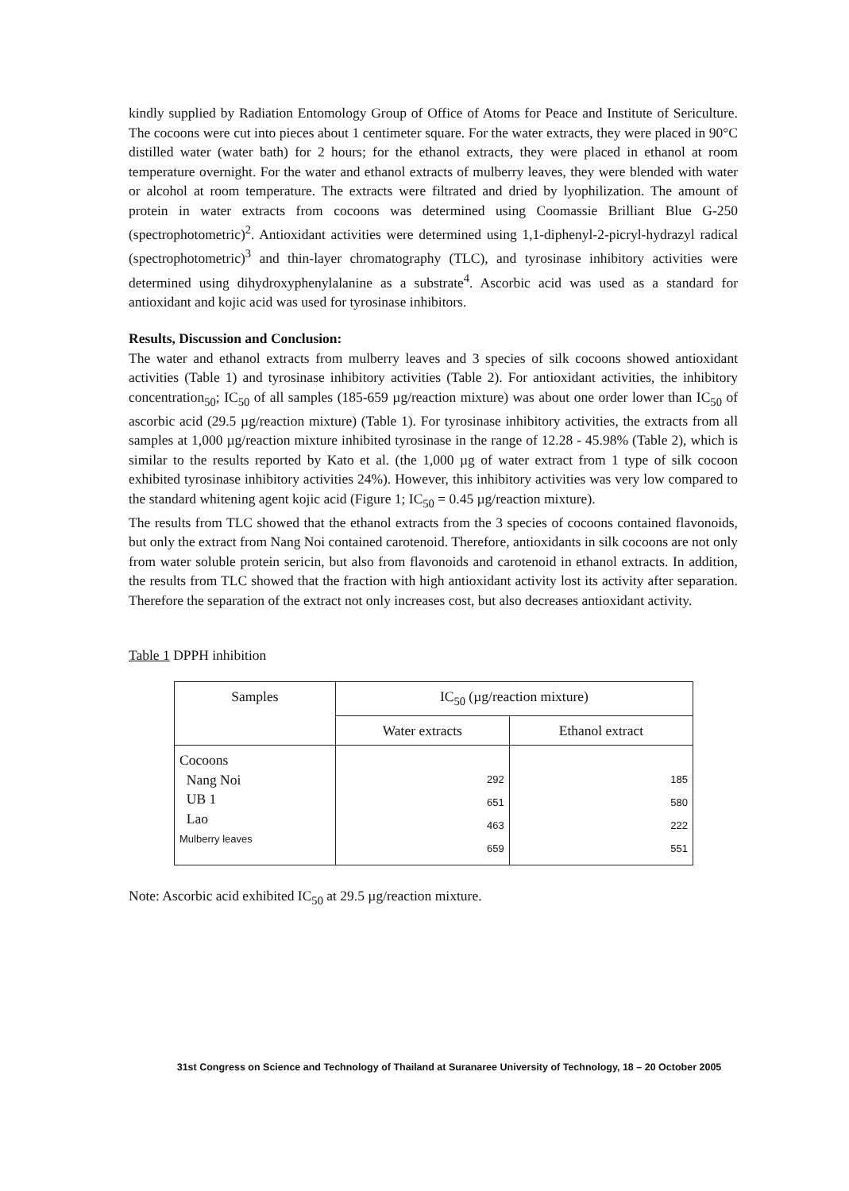kindly supplied by Radiation Entomology Group of Office of Atoms for Peace and Institute of Sericulture. The cocoons were cut into pieces about 1 centimeter square. For the water extracts, they were placed in 90°C distilled water (water bath) for 2 hours; for the ethanol extracts, they were placed in ethanol at room temperature overnight. For the water and ethanol extracts of mulberry leaves, they were blended with water or alcohol at room temperature. The extracts were filtrated and dried by lyophilization. The amount of protein in water extracts from cocoons was determined using Coomassie Brilliant Blue G-250 (spectrophotometric)<sup>2</sup>. Antioxidant activities were determined using 1,1-diphenyl-2-picryl-hydrazyl radical (spectrophotometric)<sup>3</sup> and thin-layer chromatography (TLC), and tyrosinase inhibitory activities were determined using dihydroxyphenylalanine as a substrate<sup>4</sup>. Ascorbic acid was used as a standard for antioxidant and kojic acid was used for tyrosinase inhibitors.
Results, Discussion and Conclusion:
The water and ethanol extracts from mulberry leaves and 3 species of silk cocoons showed antioxidant activities (Table 1) and tyrosinase inhibitory activities (Table 2). For antioxidant activities, the inhibitory concentration<sub>50</sub>; IC<sub>50</sub> of all samples (185-659 µg/reaction mixture) was about one order lower than IC<sub>50</sub> of ascorbic acid (29.5 µg/reaction mixture) (Table 1). For tyrosinase inhibitory activities, the extracts from all samples at 1,000 µg/reaction mixture inhibited tyrosinase in the range of 12.28 - 45.98% (Table 2), which is similar to the results reported by Kato et al. (the 1,000 µg of water extract from 1 type of silk cocoon exhibited tyrosinase inhibitory activities 24%). However, this inhibitory activities was very low compared to the standard whitening agent kojic acid (Figure 1; IC<sub>50</sub> = 0.45 µg/reaction mixture).
The results from TLC showed that the ethanol extracts from the 3 species of cocoons contained flavonoids, but only the extract from Nang Noi contained carotenoid. Therefore, antioxidants in silk cocoons are not only from water soluble protein sericin, but also from flavonoids and carotenoid in ethanol extracts. In addition, the results from TLC showed that the fraction with high antioxidant activity lost its activity after separation. Therefore the separation of the extract not only increases cost, but also decreases antioxidant activity.
Table 1 DPPH inhibition
| Samples | IC<sub>50</sub> (µg/reaction mixture) | |
| --- | --- | --- |
| | Water extracts | Ethanol extract |
| Cocoons Nang Noi UB 1 Lao Mulberry leaves | 292 651 463 659 | 185 580 222 551 |
Note: Ascorbic acid exhibited IC<sub>50</sub> at 29.5 µg/reaction mixture.
31st Congress on Science and Technology of Thailand at Suranaree University of Technology, 18 – 20 October 2005